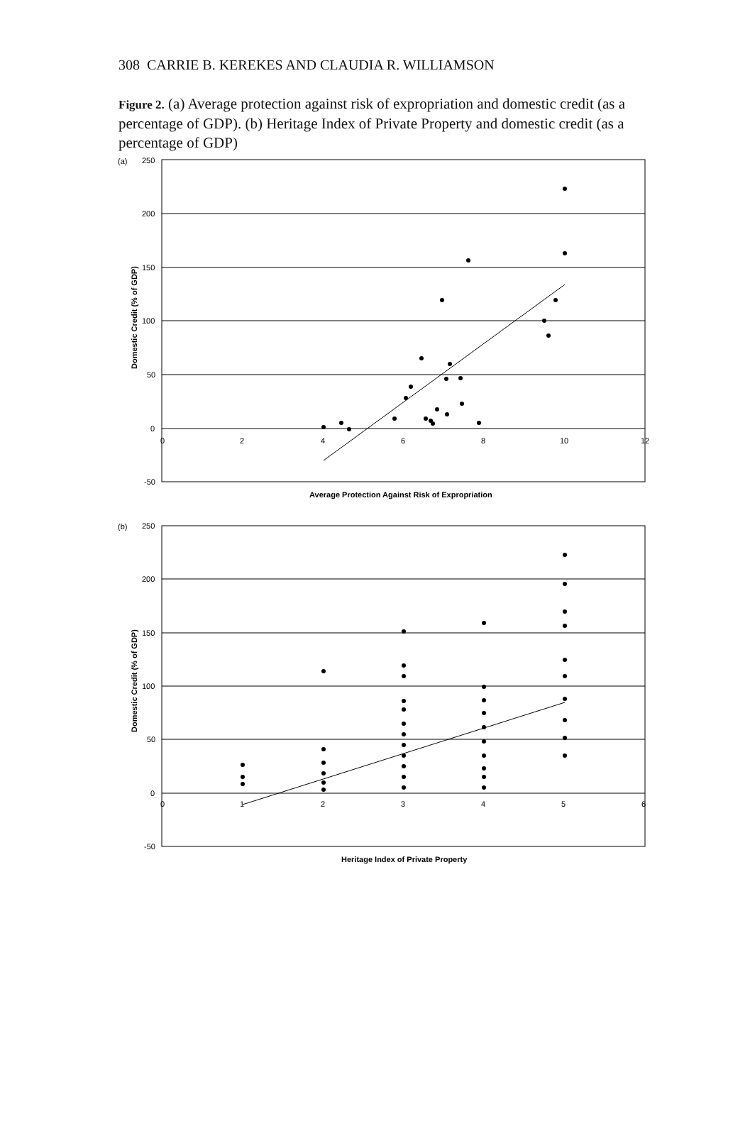308 CARRIE B. KEREKES AND CLAUDIA R. WILLIAMSON
Figure 2. (a) Average protection against risk of expropriation and domestic credit (as a percentage of GDP). (b) Heritage Index of Private Property and domestic credit (as a percentage of GDP)
(a)
250
200
150
100
50
0
-50
0
2
4
6
8
10
12
Average Protection Against Risk of Expropriation
Domestic Credit (% of GDP)
(b)
250
200
150
100
50
0
-50
0
1
2
3
4
5
6
Heritage Index of Private Property
Domestic Credit (% of GDP)